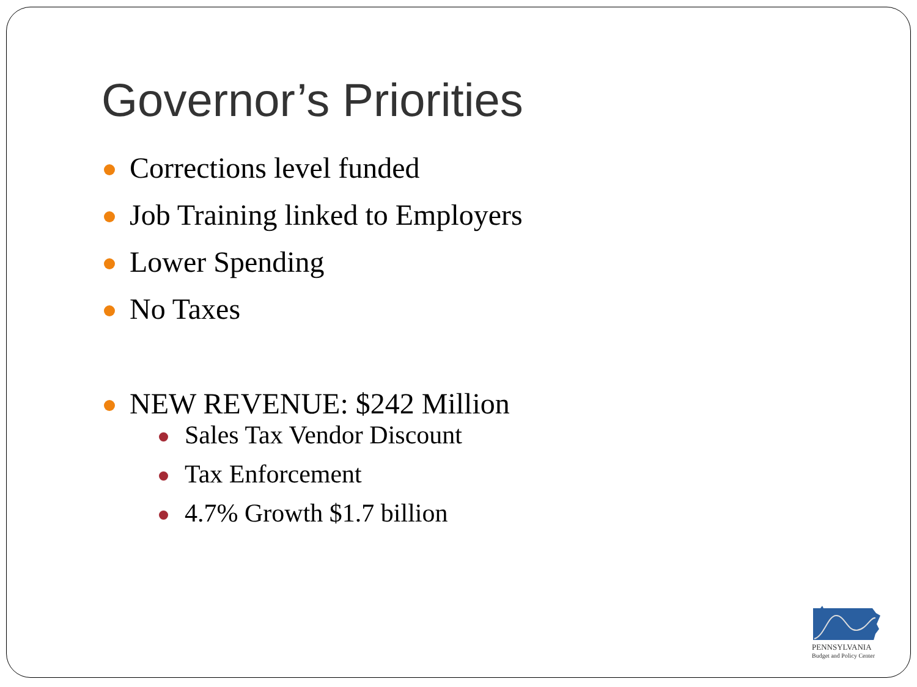Governor’s Priorities
Corrections level funded
Job Training linked to Employers
Lower Spending
No Taxes
NEW REVENUE: $242 Million
Sales Tax Vendor Discount
Tax Enforcement
4.7% Growth $1.7 billion
PENNSYLVANIA
Budget and Policy Center